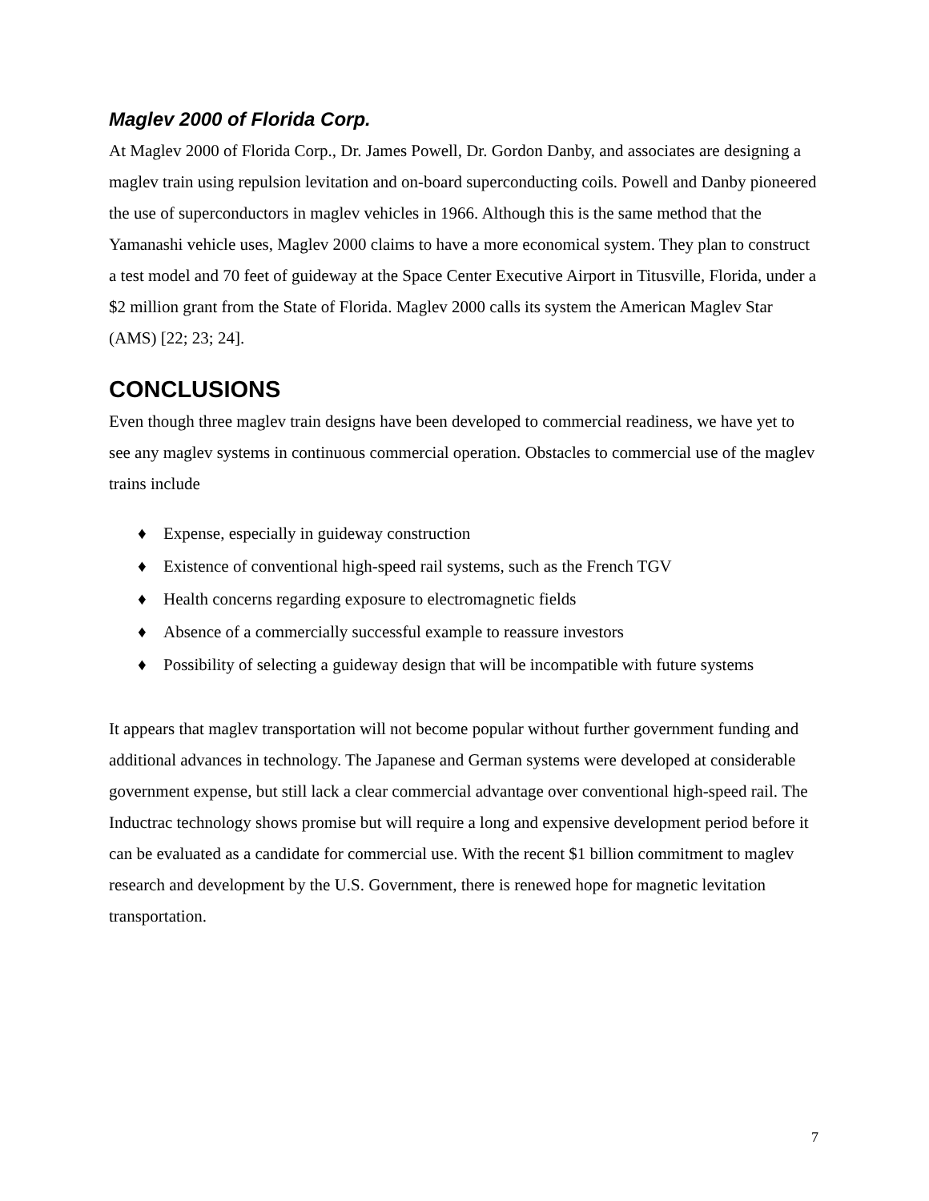Maglev 2000 of Florida Corp.
At Maglev 2000 of Florida Corp., Dr. James Powell, Dr. Gordon Danby, and associates are designing a maglev train using repulsion levitation and on-board superconducting coils. Powell and Danby pioneered the use of superconductors in maglev vehicles in 1966. Although this is the same method that the Yamanashi vehicle uses, Maglev 2000 claims to have a more economical system. They plan to construct a test model and 70 feet of guideway at the Space Center Executive Airport in Titusville, Florida, under a $2 million grant from the State of Florida. Maglev 2000 calls its system the American Maglev Star (AMS) [22; 23; 24].
CONCLUSIONS
Even though three maglev train designs have been developed to commercial readiness, we have yet to see any maglev systems in continuous commercial operation. Obstacles to commercial use of the maglev trains include
♦ Expense, especially in guideway construction
♦ Existence of conventional high-speed rail systems, such as the French TGV
♦ Health concerns regarding exposure to electromagnetic fields
♦ Absence of a commercially successful example to reassure investors
♦ Possibility of selecting a guideway design that will be incompatible with future systems
It appears that maglev transportation will not become popular without further government funding and additional advances in technology. The Japanese and German systems were developed at considerable government expense, but still lack a clear commercial advantage over conventional high-speed rail. The Inductrac technology shows promise but will require a long and expensive development period before it can be evaluated as a candidate for commercial use. With the recent $1 billion commitment to maglev research and development by the U.S. Government, there is renewed hope for magnetic levitation transportation.
7